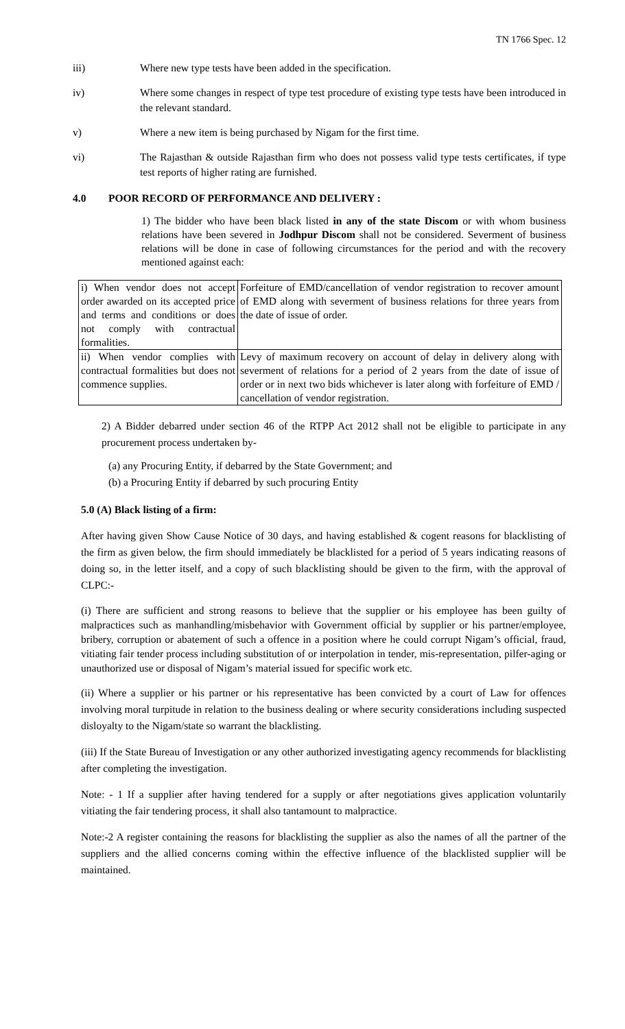TN 1766 Spec. 12
iii) Where new type tests have been added in the specification.
iv) Where some changes in respect of type test procedure of existing type tests have been introduced in the relevant standard.
v) Where a new item is being purchased by Nigam for the first time.
vi) The Rajasthan & outside Rajasthan firm who does not possess valid type tests certificates, if type test reports of higher rating are furnished.
4.0 POOR RECORD OF PERFORMANCE AND DELIVERY :
1) The bidder who have been black listed in any of the state Discom or with whom business relations have been severed in Jodhpur Discom shall not be considered. Severment of business relations will be done in case of following circumstances for the period and with the recovery mentioned against each:
| i) When vendor does not accept order awarded on its accepted price and terms and conditions or does not comply with contractual formalities. | Forfeiture of EMD/cancellation of vendor registration to recover amount of EMD along with severment of business relations for three years from the date of issue of order. |
| ii) When vendor complies with contractual formalities but does not commence supplies. | Levy of maximum recovery on account of delay in delivery along with severment of relations for a period of 2 years from the date of issue of order or in next two bids whichever is later along with forfeiture of EMD / cancellation of vendor registration. |
2) A Bidder debarred under section 46 of the RTPP Act 2012 shall not be eligible to participate in any procurement process undertaken by‐
(a) any Procuring Entity, if debarred by the State Government; and
(b) a Procuring Entity if debarred by such procuring Entity
5.0 (A) Black listing of a firm:
After having given Show Cause Notice of 30 days, and having established & cogent reasons for blacklisting of the firm as given below, the firm should immediately be blacklisted for a period of 5 years indicating reasons of doing so, in the letter itself, and a copy of such blacklisting should be given to the firm, with the approval of CLPC:-
(i) There are sufficient and strong reasons to believe that the supplier or his employee has been guilty of malpractices such as manhandling/misbehavior with Government official by supplier or his partner/employee, bribery, corruption or abatement of such a offence in a position where he could corrupt Nigam’s official, fraud, vitiating fair tender process including substitution of or interpolation in tender, mis-representation, pilfer-aging or unauthorized use or disposal of Nigam’s material issued for specific work etc.
(ii) Where a supplier or his partner or his representative has been convicted by a court of Law for offences involving moral turpitude in relation to the business dealing or where security considerations including suspected disloyalty to the Nigam/state so warrant the blacklisting.
(iii) If the State Bureau of Investigation or any other authorized investigating agency recommends for blacklisting after completing the investigation.
Note: - 1 If a supplier after having tendered for a supply or after negotiations gives application voluntarily vitiating the fair tendering process, it shall also tantamount to malpractice.
Note:-2 A register containing the reasons for blacklisting the supplier as also the names of all the partner of the suppliers and the allied concerns coming within the effective influence of the blacklisted supplier will be maintained.